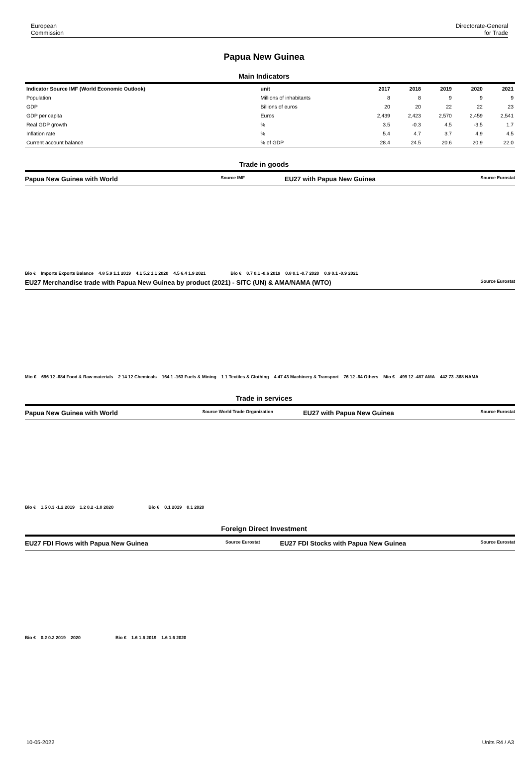European
Commission
Directorate-General
for Trade
Papua New Guinea
Main Indicators
| Indicator Source IMF (World Economic Outlook) | unit | 2017 | 2018 | 2019 | 2020 | 2021 |
| --- | --- | --- | --- | --- | --- | --- |
| Population | Millions of inhabitants | 8 | 8 | 9 | 9 | 9 |
| GDP | Billions of euros | 20 | 20 | 22 | 22 | 23 |
| GDP per capita | Euros | 2,439 | 2,423 | 2,570 | 2,459 | 2,541 |
| Real GDP growth | % | 3.5 | -0.3 | 4.5 | -3.5 | 1.7 |
| Inflation rate | % | 5.4 | 4.7 | 3.7 | 4.9 | 4.5 |
| Current account balance | % of GDP | 28.4 | 24.5 | 20.6 | 20.9 | 22.0 |
Trade in goods
Papua New Guinea with World Source IMF EU27 with Papua New Guinea Source Eurostat
Bio € Imports Exports Balance 4.8 5.9 1.1 2019 4.1 5.2 1.1 2020 4.5 6.4 1.9 2021 Bio € 0.7 0.1 -0.6 2019 0.8 0.1 -0.7 2020 0.9 0.1 -0.9 2021
EU27 Merchandise trade with Papua New Guinea by product (2021) - SITC (UN) & AMA/NAMA (WTO) Source Eurostat
Mio € 696 12 -684 Food & Raw materials 2 14 12 Chemicals 164 1 -163 Fuels & Mining 1 1 Textiles & Clothing 4 47 43 Machinery & Transport 76 12 -64 Others Mio € 499 12 -487 AMA 442 73 -368 NAMA
Trade in services
Papua New Guinea with World Source World Trade Organization EU27 with Papua New Guinea Source Eurostat
Bio € 1.5 0.3 -1.2 2019 1.2 0.2 -1.0 2020 Bio € 0.1 2019 0.1 2020
Foreign Direct Investment
EU27 FDI Flows with Papua New Guinea Source Eurostat EU27 FDI Stocks with Papua New Guinea Source Eurostat
Bio € 0.2 0.2 2019 2020 Bio € 1.6 1.6 2019 1.6 1.6 2020
10-05-2022 Units R4 / A3